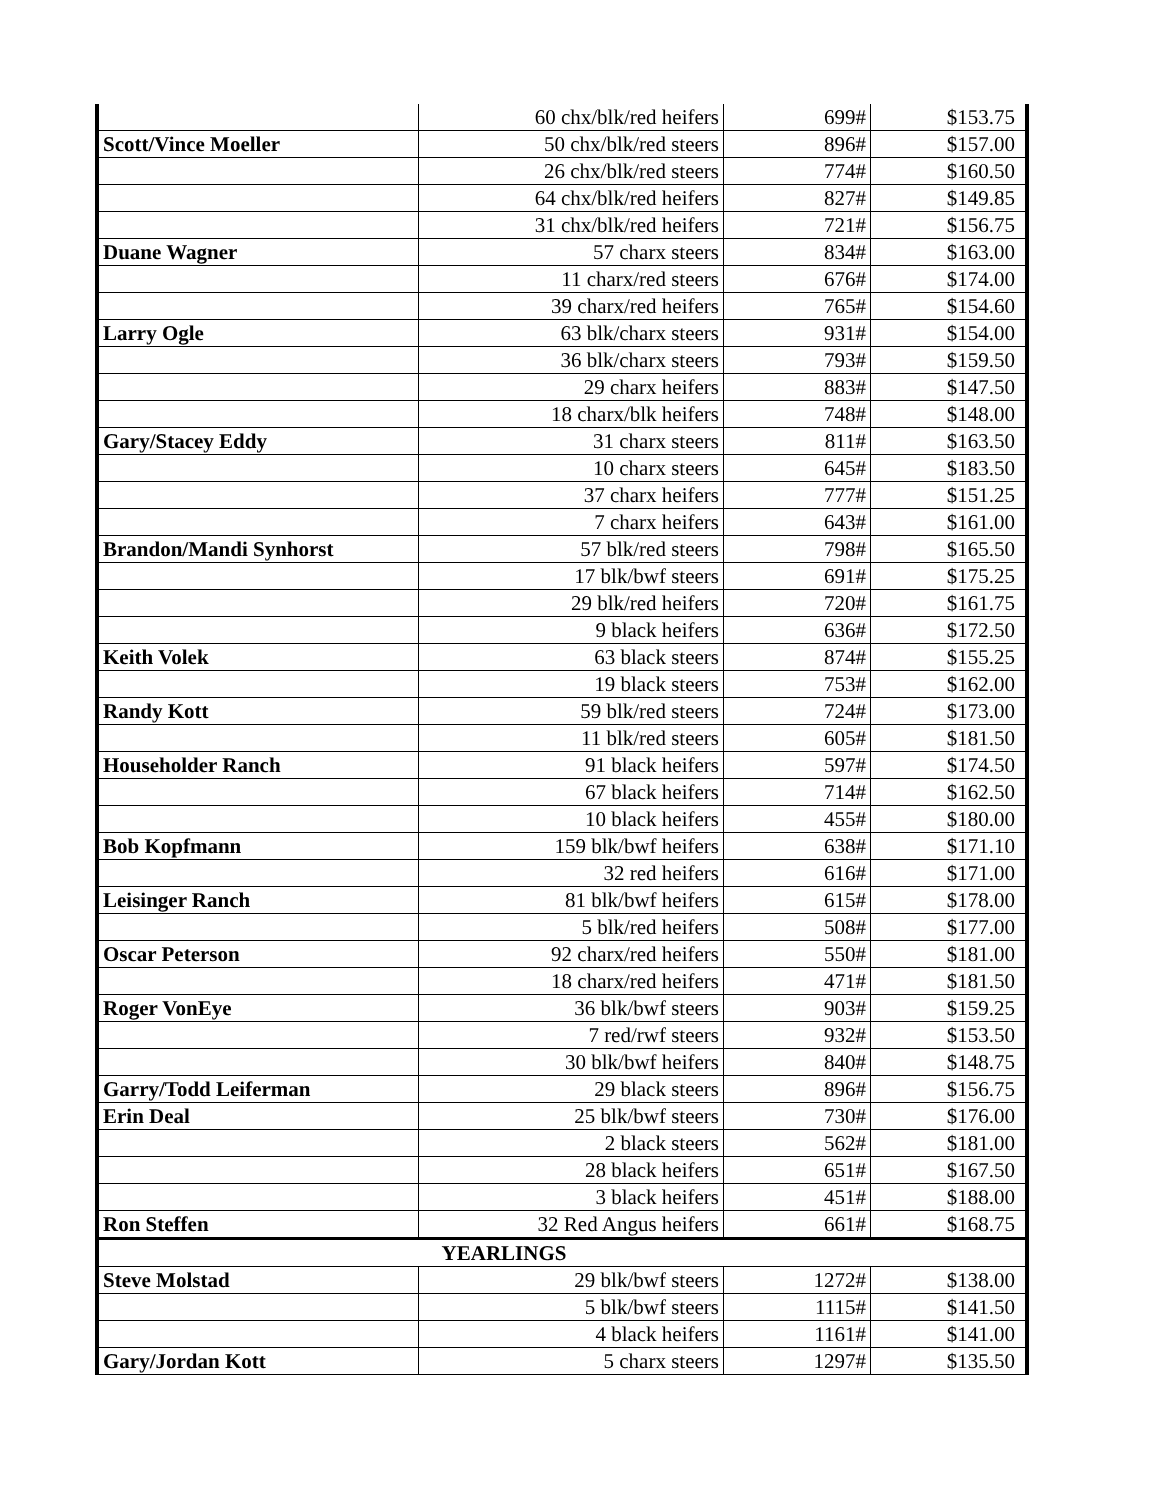| | 60 chx/blk/red heifers | 699# | $153.75 |
| Scott/Vince Moeller | 50 chx/blk/red steers | 896# | $157.00 |
| | 26 chx/blk/red steers | 774# | $160.50 |
| | 64 chx/blk/red heifers | 827# | $149.85 |
| | 31 chx/blk/red heifers | 721# | $156.75 |
| Duane Wagner | 57 charx steers | 834# | $163.00 |
| | 11 charx/red steers | 676# | $174.00 |
| | 39 charx/red heifers | 765# | $154.60 |
| Larry Ogle | 63 blk/charx steers | 931# | $154.00 |
| | 36 blk/charx steers | 793# | $159.50 |
| | 29 charx heifers | 883# | $147.50 |
| | 18 charx/blk heifers | 748# | $148.00 |
| Gary/Stacey Eddy | 31 charx steers | 811# | $163.50 |
| | 10 charx steers | 645# | $183.50 |
| | 37 charx heifers | 777# | $151.25 |
| | 7 charx heifers | 643# | $161.00 |
| Brandon/Mandi Synhorst | 57 blk/red steers | 798# | $165.50 |
| | 17 blk/bwf steers | 691# | $175.25 |
| | 29 blk/red heifers | 720# | $161.75 |
| | 9 black heifers | 636# | $172.50 |
| Keith Volek | 63 black steers | 874# | $155.25 |
| | 19 black steers | 753# | $162.00 |
| Randy Kott | 59 blk/red steers | 724# | $173.00 |
| | 11 blk/red steers | 605# | $181.50 |
| Householder Ranch | 91 black heifers | 597# | $174.50 |
| | 67 black heifers | 714# | $162.50 |
| | 10 black heifers | 455# | $180.00 |
| Bob Kopfmann | 159 blk/bwf heifers | 638# | $171.10 |
| | 32 red heifers | 616# | $171.00 |
| Leisinger Ranch | 81 blk/bwf heifers | 615# | $178.00 |
| | 5 blk/red heifers | 508# | $177.00 |
| Oscar Peterson | 92 charx/red heifers | 550# | $181.00 |
| | 18 charx/red heifers | 471# | $181.50 |
| Roger VonEye | 36 blk/bwf steers | 903# | $159.25 |
| | 7 red/rwf steers | 932# | $153.50 |
| | 30 blk/bwf heifers | 840# | $148.75 |
| Garry/Todd Leiferman | 29 black steers | 896# | $156.75 |
| Erin Deal | 25 blk/bwf steers | 730# | $176.00 |
| | 2 black steers | 562# | $181.00 |
| | 28 black heifers | 651# | $167.50 |
| | 3 black heifers | 451# | $188.00 |
| Ron Steffen | 32 Red Angus heifers | 661# | $168.75 |
| YEARLINGS | | | |
| Steve Molstad | 29 blk/bwf steers | 1272# | $138.00 |
| | 5 blk/bwf steers | 1115# | $141.50 |
| | 4 black heifers | 1161# | $141.00 |
| Gary/Jordan Kott | 5 charx steers | 1297# | $135.50 |